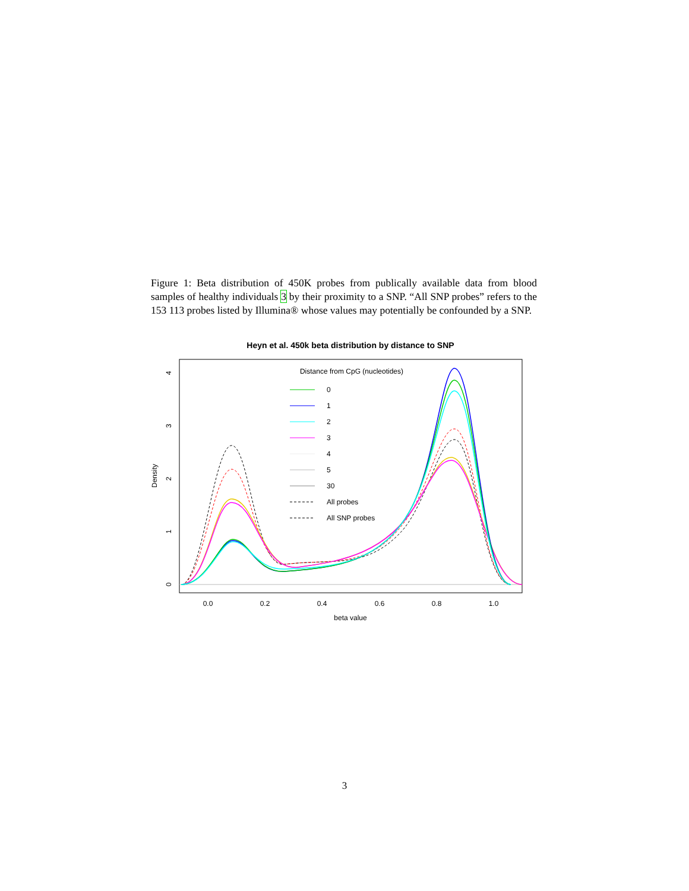Figure 1: Beta distribution of 450K probes from publically available data from blood samples of healthy individuals 3 by their proximity to a SNP. “All SNP probes” refers to the 153 113 probes listed by Illumina® whose values may potentially be confounded by a SNP.
Heyn et al. 450k beta distribution by distance to SNP
0.0
0.2
0.4
0.6
0.8
1.0
beta value
0
1
2
3
4
Density
Distance from CpG (nucleotides)
0
1
2
3
4
5
30
All probes
All SNP probes
3